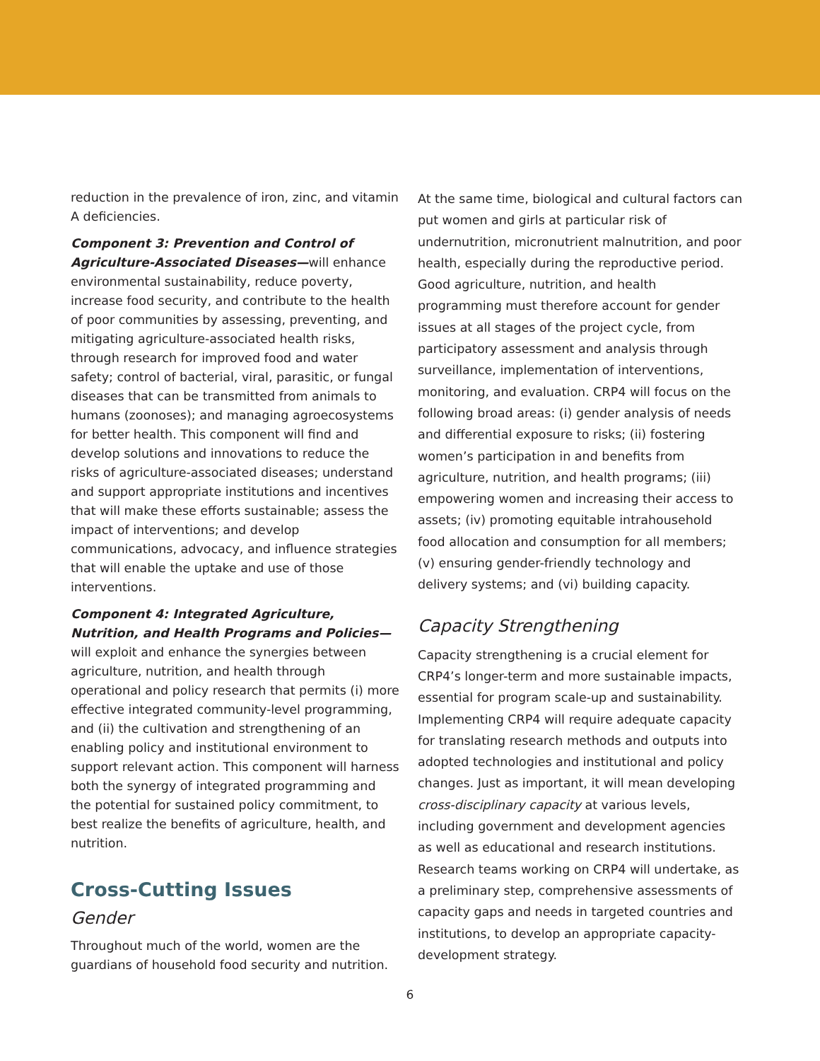reduction in the prevalence of iron, zinc, and vitamin A deficiencies.
Component 3: Prevention and Control of Agriculture-Associated Diseases—will enhance environmental sustainability, reduce poverty, increase food security, and contribute to the health of poor communities by assessing, preventing, and mitigating agriculture-associated health risks, through research for improved food and water safety; control of bacterial, viral, parasitic, or fungal diseases that can be transmitted from animals to humans (zoonoses); and managing agroecosystems for better health. This component will find and develop solutions and innovations to reduce the risks of agriculture-associated diseases; understand and support appropriate institutions and incentives that will make these efforts sustainable; assess the impact of interventions; and develop communications, advocacy, and influence strategies that will enable the uptake and use of those interventions.
Component 4: Integrated Agriculture, Nutrition, and Health Programs and Policies—will exploit and enhance the synergies between agriculture, nutrition, and health through operational and policy research that permits (i) more effective integrated community-level programming, and (ii) the cultivation and strengthening of an enabling policy and institutional environment to support relevant action. This component will harness both the synergy of integrated programming and the potential for sustained policy commitment, to best realize the benefits of agriculture, health, and nutrition.
Cross-Cutting Issues
Gender
Throughout much of the world, women are the guardians of household food security and nutrition.
At the same time, biological and cultural factors can put women and girls at particular risk of undernutrition, micronutrient malnutrition, and poor health, especially during the reproductive period. Good agriculture, nutrition, and health programming must therefore account for gender issues at all stages of the project cycle, from participatory assessment and analysis through surveillance, implementation of interventions, monitoring, and evaluation. CRP4 will focus on the following broad areas: (i) gender analysis of needs and differential exposure to risks; (ii) fostering women’s participation in and benefits from agriculture, nutrition, and health programs; (iii) empowering women and increasing their access to assets; (iv) promoting equitable intrahousehold food allocation and consumption for all members; (v) ensuring gender-friendly technology and delivery systems; and (vi) building capacity.
Capacity Strengthening
Capacity strengthening is a crucial element for CRP4’s longer-term and more sustainable impacts, essential for program scale-up and sustainability. Implementing CRP4 will require adequate capacity for translating research methods and outputs into adopted technologies and institutional and policy changes. Just as important, it will mean developing cross-disciplinary capacity at various levels, including government and development agencies as well as educational and research institutions. Research teams working on CRP4 will undertake, as a preliminary step, comprehensive assessments of capacity gaps and needs in targeted countries and institutions, to develop an appropriate capacity-development strategy.
6